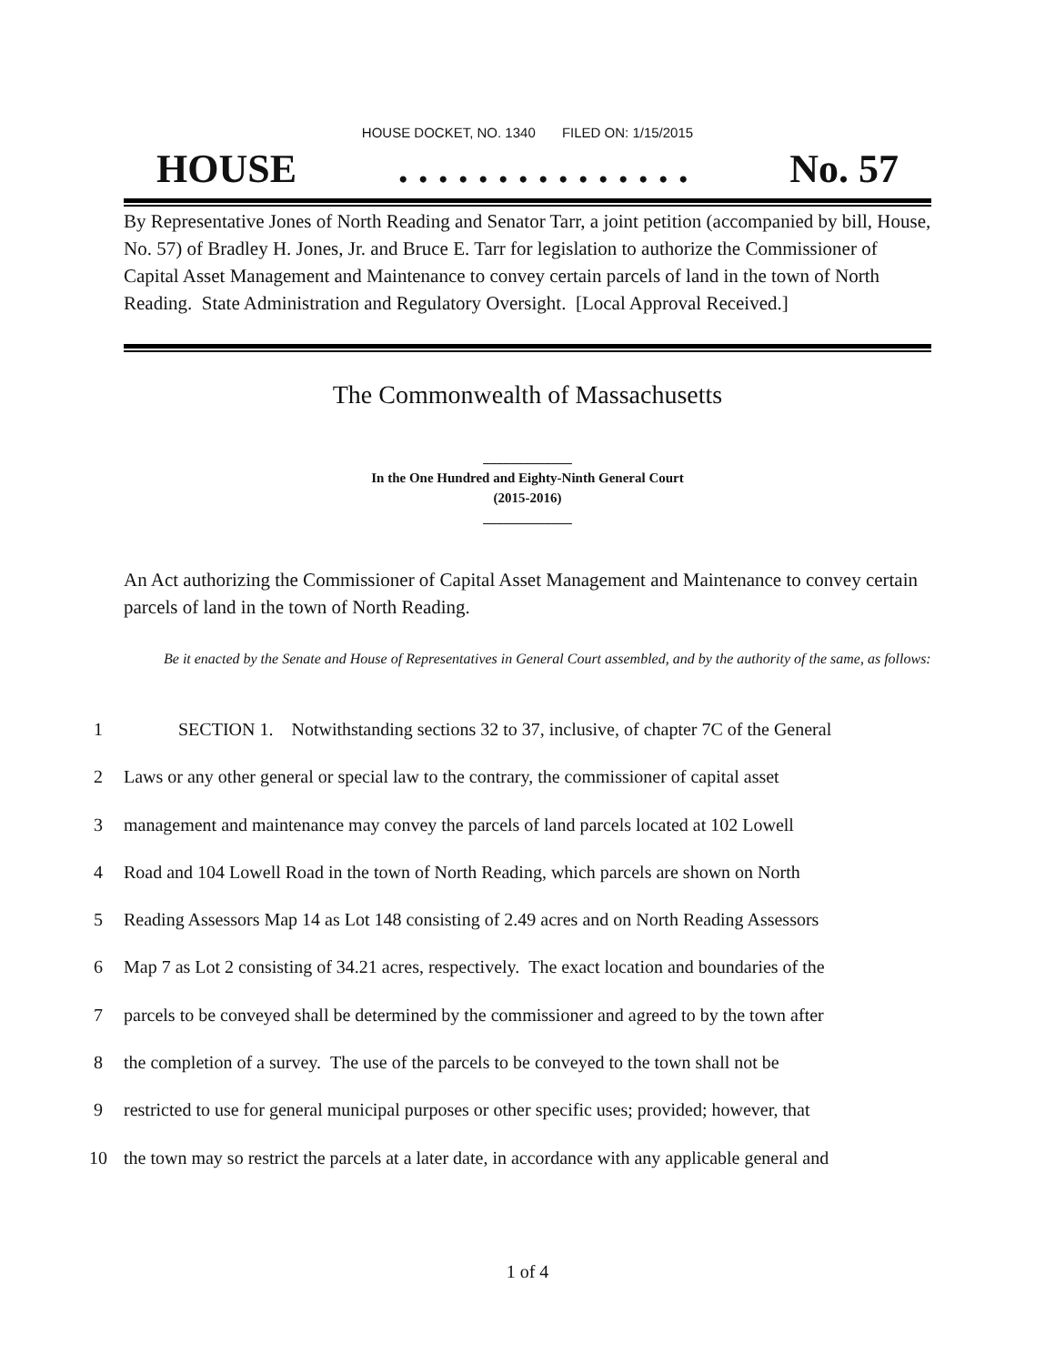HOUSE DOCKET, NO. 1340 FILED ON: 1/15/2015
HOUSE. . . . . . . . . . . . . . . No. 57
By Representative Jones of North Reading and Senator Tarr, a joint petition (accompanied by bill, House, No. 57) of Bradley H. Jones, Jr. and Bruce E. Tarr for legislation to authorize the Commissioner of Capital Asset Management and Maintenance to convey certain parcels of land in the town of North Reading. State Administration and Regulatory Oversight. [Local Approval Received.]
The Commonwealth of Massachusetts
_____________
In the One Hundred and Eighty-Ninth General Court
(2015-2016)
_____________
An Act authorizing the Commissioner of Capital Asset Management and Maintenance to convey certain parcels of land in the town of North Reading.
Be it enacted by the Senate and House of Representatives in General Court assembled, and by the authority of the same, as follows:
1 SECTION 1. Notwithstanding sections 32 to 37, inclusive, of chapter 7C of the General
2 Laws or any other general or special law to the contrary, the commissioner of capital asset
3 management and maintenance may convey the parcels of land parcels located at 102 Lowell
4 Road and 104 Lowell Road in the town of North Reading, which parcels are shown on North
5 Reading Assessors Map 14 as Lot 148 consisting of 2.49 acres and on North Reading Assessors
6 Map 7 as Lot 2 consisting of 34.21 acres, respectively. The exact location and boundaries of the
7 parcels to be conveyed shall be determined by the commissioner and agreed to by the town after
8 the completion of a survey. The use of the parcels to be conveyed to the town shall not be
9 restricted to use for general municipal purposes or other specific uses; provided; however, that
10 the town may so restrict the parcels at a later date, in accordance with any applicable general and
1 of 4